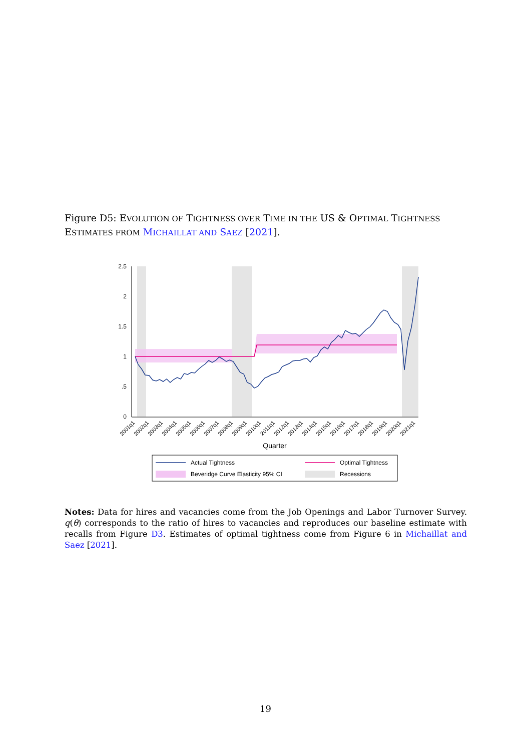Figure D5: EVOLUTION OF TIGHTNESS OVER TIME IN THE US & OPTIMAL TIGHTNESS ESTIMATES FROM MICHAILLAT AND SAEZ [2021].
2.5
2
1.5
1
.5
0
2001q1
2002q1
2003q1
2004q1
2005q1
2006q1
2007q1
2008q1
2009q1
2010q1
2011q1
2012q1
2013q1
2014q1
2015q1
2016q1
2017q1
2018q1
2019q1
2020q1
2021q1
Quarter
Actual Tightness
Optimal Tightness
Beveridge Curve Elasticity 95% CI
Recessions
Notes: Data for hires and vacancies come from the Job Openings and Labor Turnover Survey. q(θ) corresponds to the ratio of hires to vacancies and reproduces our baseline estimate with recalls from Figure D3. Estimates of optimal tightness come from Figure 6 in Michaillat and Saez [2021].
19